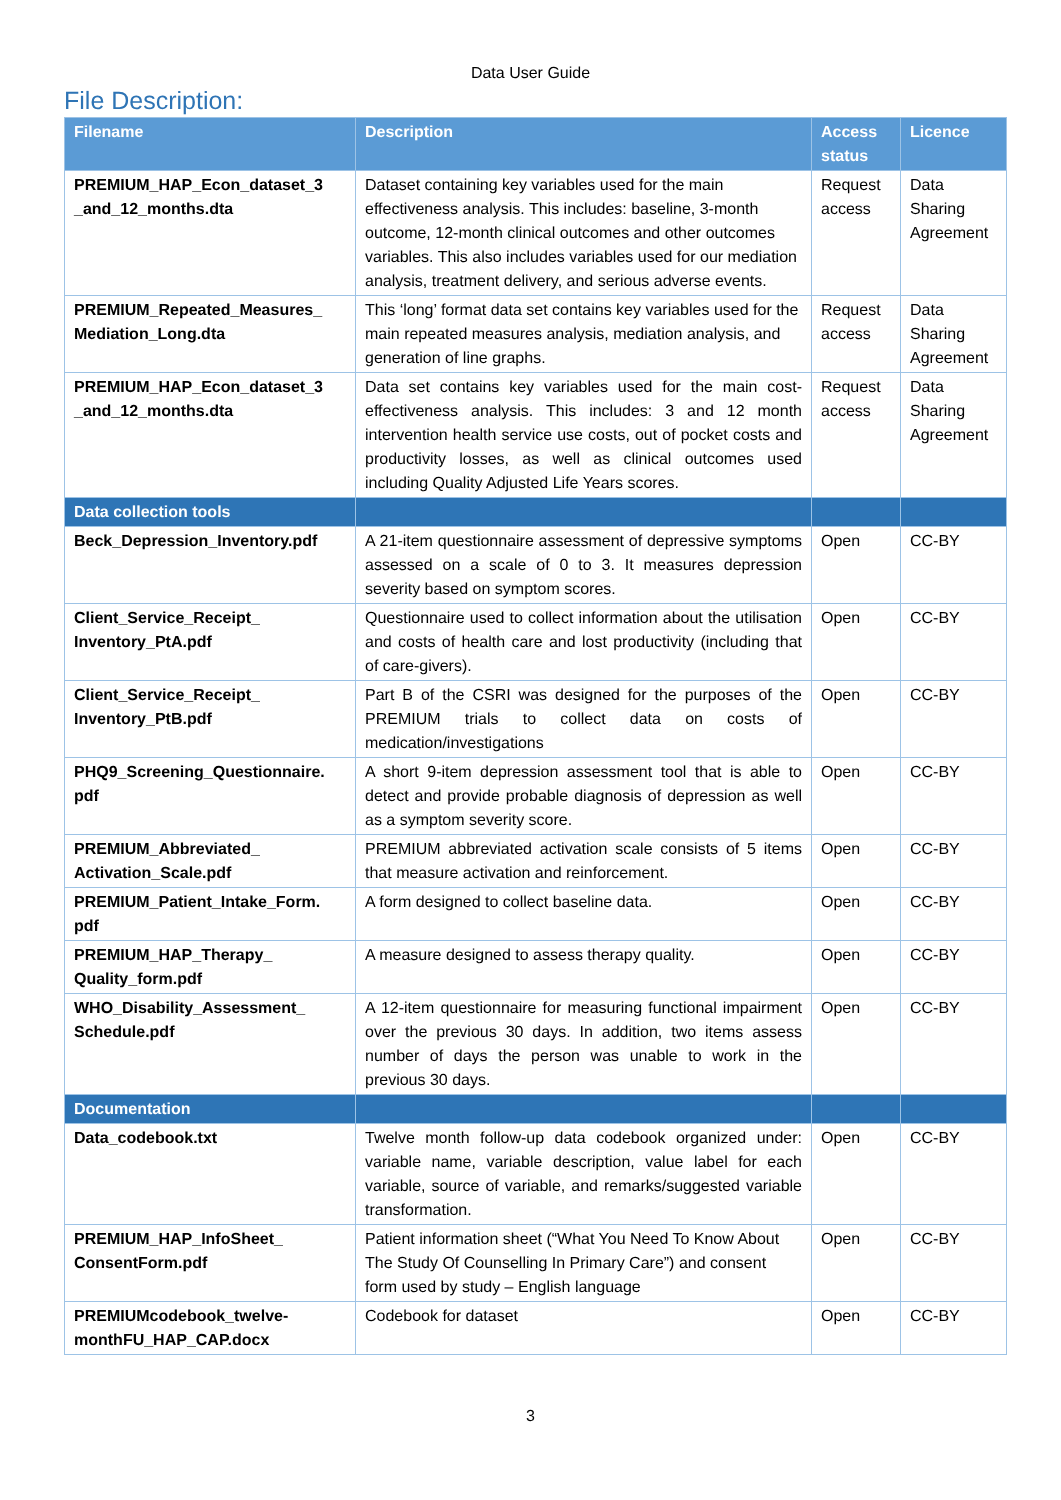Data User Guide
File Description:
| Filename | Description | Access status | Licence |
| --- | --- | --- | --- |
| PREMIUM_HAP_Econ_dataset_3 _and_12_months.dta | Dataset containing key variables used for the main effectiveness analysis. This includes: baseline, 3-month outcome, 12-month clinical outcomes and other outcomes variables. This also includes variables used for our mediation analysis, treatment delivery, and serious adverse events. | Request access | Data Sharing Agreement |
| PREMIUM_Repeated_Measures_ Mediation_Long.dta | This ‘long’ format data set contains key variables used for the main repeated measures analysis, mediation analysis, and generation of line graphs. | Request access | Data Sharing Agreement |
| PREMIUM_HAP_Econ_dataset_3 _and_12_months.dta | Data set contains key variables used for the main cost-effectiveness analysis. This includes: 3 and 12 month intervention health service use costs, out of pocket costs and productivity losses, as well as clinical outcomes used including Quality Adjusted Life Years scores. | Request access | Data Sharing Agreement |
| Data collection tools | | | |
| Beck_Depression_Inventory.pdf | A 21-item questionnaire assessment of depressive symptoms assessed on a scale of 0 to 3. It measures depression severity based on symptom scores. | Open | CC-BY |
| Client_Service_Receipt_ Inventory_PtA.pdf | Questionnaire used to collect information about the utilisation and costs of health care and lost productivity (including that of care-givers). | Open | CC-BY |
| Client_Service_Receipt_ Inventory_PtB.pdf | Part B of the CSRI was designed for the purposes of the PREMIUM trials to collect data on costs of medication/investigations | Open | CC-BY |
| PHQ9_Screening_Questionnaire. pdf | A short 9-item depression assessment tool that is able to detect and provide probable diagnosis of depression as well as a symptom severity score. | Open | CC-BY |
| PREMIUM_Abbreviated_ Activation_Scale.pdf | PREMIUM abbreviated activation scale consists of 5 items that measure activation and reinforcement. | Open | CC-BY |
| PREMIUM_Patient_Intake_Form. pdf | A form designed to collect baseline data. | Open | CC-BY |
| PREMIUM_HAP_Therapy_ Quality_form.pdf | A measure designed to assess therapy quality. | Open | CC-BY |
| WHO_Disability_Assessment_ Schedule.pdf | A 12-item questionnaire for measuring functional impairment over the previous 30 days. In addition, two items assess number of days the person was unable to work in the previous 30 days. | Open | CC-BY |
| Documentation | | | |
| Data_codebook.txt | Twelve month follow-up data codebook organized under: variable name, variable description, value label for each variable, source of variable, and remarks/suggested variable transformation. | Open | CC-BY |
| PREMIUM_HAP_InfoSheet_ ConsentForm.pdf | Patient information sheet (“What You Need To Know About The Study Of Counselling In Primary Care”) and consent form used by study – English language | Open | CC-BY |
| PREMIUMcodebook_twelve- monthFU_HAP_CAP.docx | Codebook for dataset | Open | CC-BY |
3